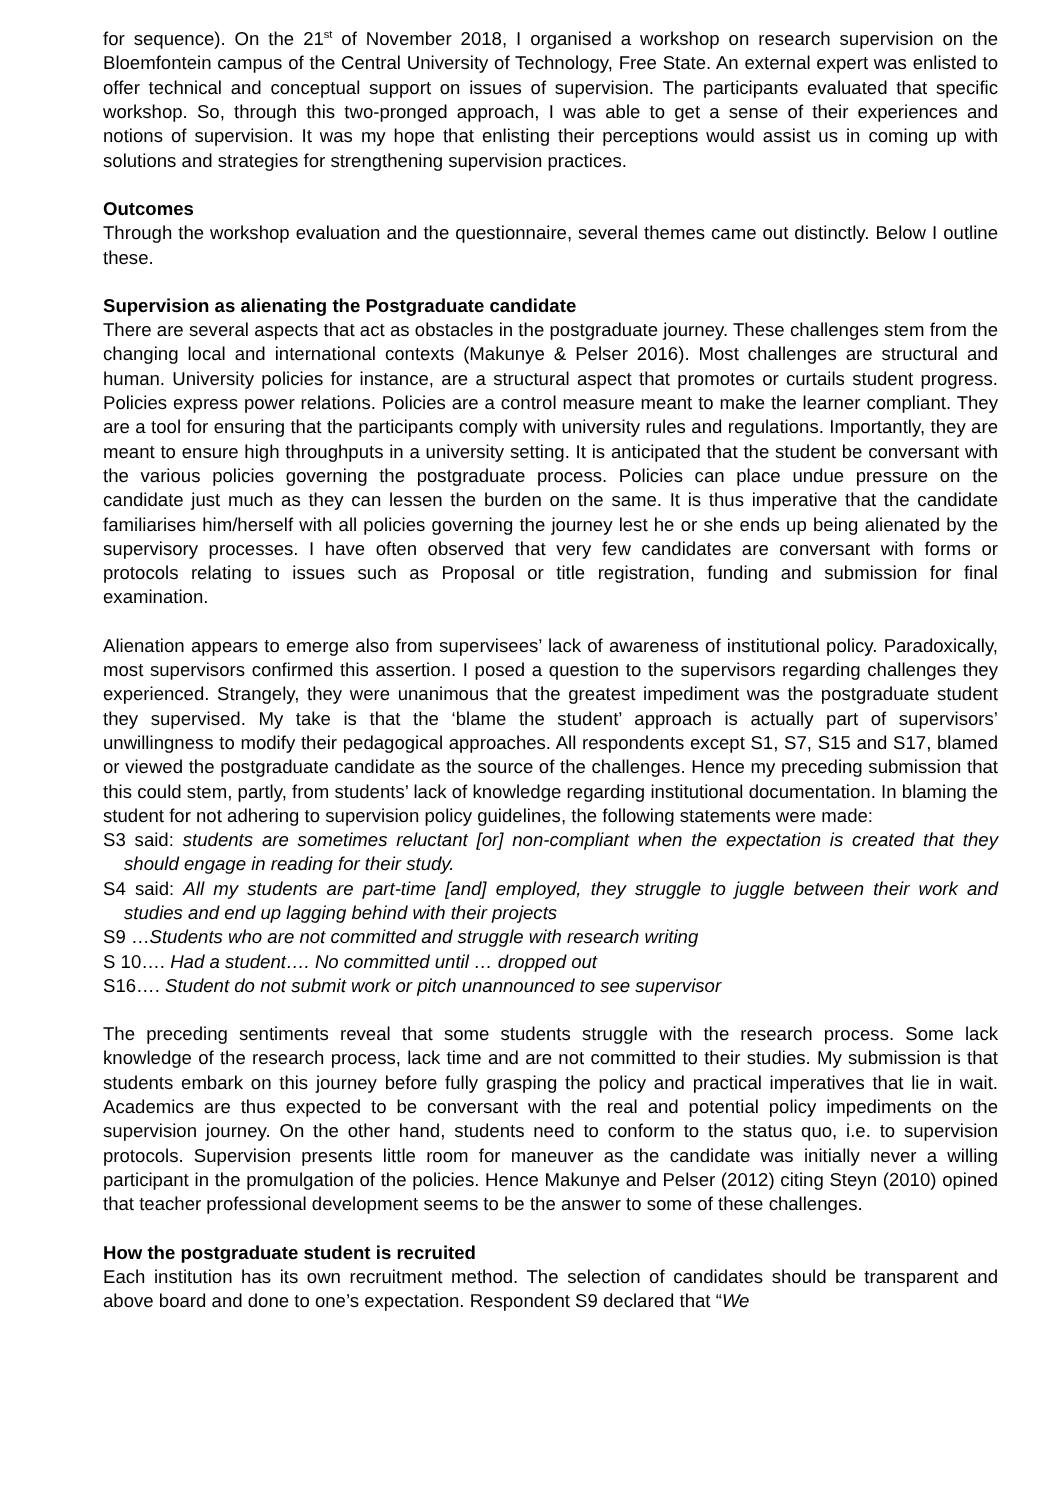for sequence). On the 21<sup>st</sup> of November 2018, I organised a workshop on research supervision on the Bloemfontein campus of the Central University of Technology, Free State. An external expert was enlisted to offer technical and conceptual support on issues of supervision. The participants evaluated that specific workshop. So, through this two-pronged approach, I was able to get a sense of their experiences and notions of supervision. It was my hope that enlisting their perceptions would assist us in coming up with solutions and strategies for strengthening supervision practices.
Outcomes
Through the workshop evaluation and the questionnaire, several themes came out distinctly. Below I outline these.
Supervision as alienating the Postgraduate candidate
There are several aspects that act as obstacles in the postgraduate journey. These challenges stem from the changing local and international contexts (Makunye & Pelser 2016). Most challenges are structural and human. University policies for instance, are a structural aspect that promotes or curtails student progress. Policies express power relations. Policies are a control measure meant to make the learner compliant. They are a tool for ensuring that the participants comply with university rules and regulations. Importantly, they are meant to ensure high throughputs in a university setting. It is anticipated that the student be conversant with the various policies governing the postgraduate process. Policies can place undue pressure on the candidate just much as they can lessen the burden on the same. It is thus imperative that the candidate familiarises him/herself with all policies governing the journey lest he or she ends up being alienated by the supervisory processes. I have often observed that very few candidates are conversant with forms or protocols relating to issues such as Proposal or title registration, funding and submission for final examination.
Alienation appears to emerge also from supervisees’ lack of awareness of institutional policy. Paradoxically, most supervisors confirmed this assertion. I posed a question to the supervisors regarding challenges they experienced. Strangely, they were unanimous that the greatest impediment was the postgraduate student they supervised. My take is that the ‘blame the student’ approach is actually part of supervisors’ unwillingness to modify their pedagogical approaches. All respondents except S1, S7, S15 and S17, blamed or viewed the postgraduate candidate as the source of the challenges. Hence my preceding submission that this could stem, partly, from students’ lack of knowledge regarding institutional documentation. In blaming the student for not adhering to supervision policy guidelines, the following statements were made:
S3 said: students are sometimes reluctant [or] non-compliant when the expectation is created that they should engage in reading for their study.
S4 said: All my students are part-time [and] employed, they struggle to juggle between their work and studies and end up lagging behind with their projects
S9 …Students who are not committed and struggle with research writing
S 10…. Had a student…. No committed until … dropped out
S16…. Student do not submit work or pitch unannounced to see supervisor
The preceding sentiments reveal that some students struggle with the research process. Some lack knowledge of the research process, lack time and are not committed to their studies. My submission is that students embark on this journey before fully grasping the policy and practical imperatives that lie in wait. Academics are thus expected to be conversant with the real and potential policy impediments on the supervision journey. On the other hand, students need to conform to the status quo, i.e. to supervision protocols. Supervision presents little room for maneuver as the candidate was initially never a willing participant in the promulgation of the policies. Hence Makunye and Pelser (2012) citing Steyn (2010) opined that teacher professional development seems to be the answer to some of these challenges.
How the postgraduate student is recruited
Each institution has its own recruitment method. The selection of candidates should be transparent and above board and done to one’s expectation. Respondent S9 declared that “We